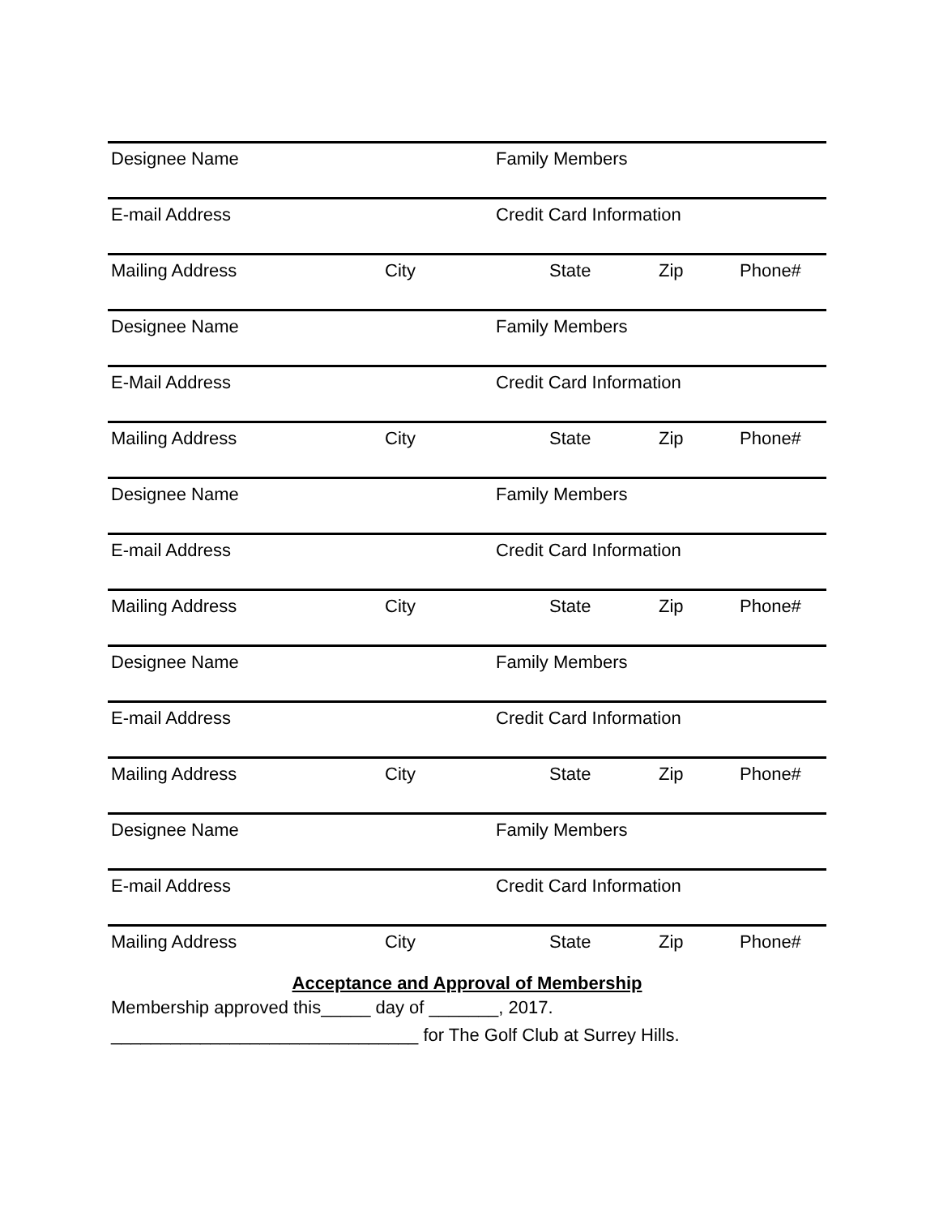Designee Name Family Members
E-mail Address Credit Card Information
Mailing Address City State Zip Phone#
Designee Name Family Members
E-Mail Address Credit Card Information
Mailing Address City State Zip Phone#
Designee Name Family Members
E-mail Address Credit Card Information
Mailing Address City State Zip Phone#
Designee Name Family Members
E-mail Address Credit Card Information
Mailing Address City State Zip Phone#
Designee Name Family Members
E-mail Address Credit Card Information
Mailing Address City State Zip Phone#
Acceptance and Approval of Membership
Membership approved this_____ day of _______, 2017.
_______________________________ for The Golf Club at Surrey Hills.